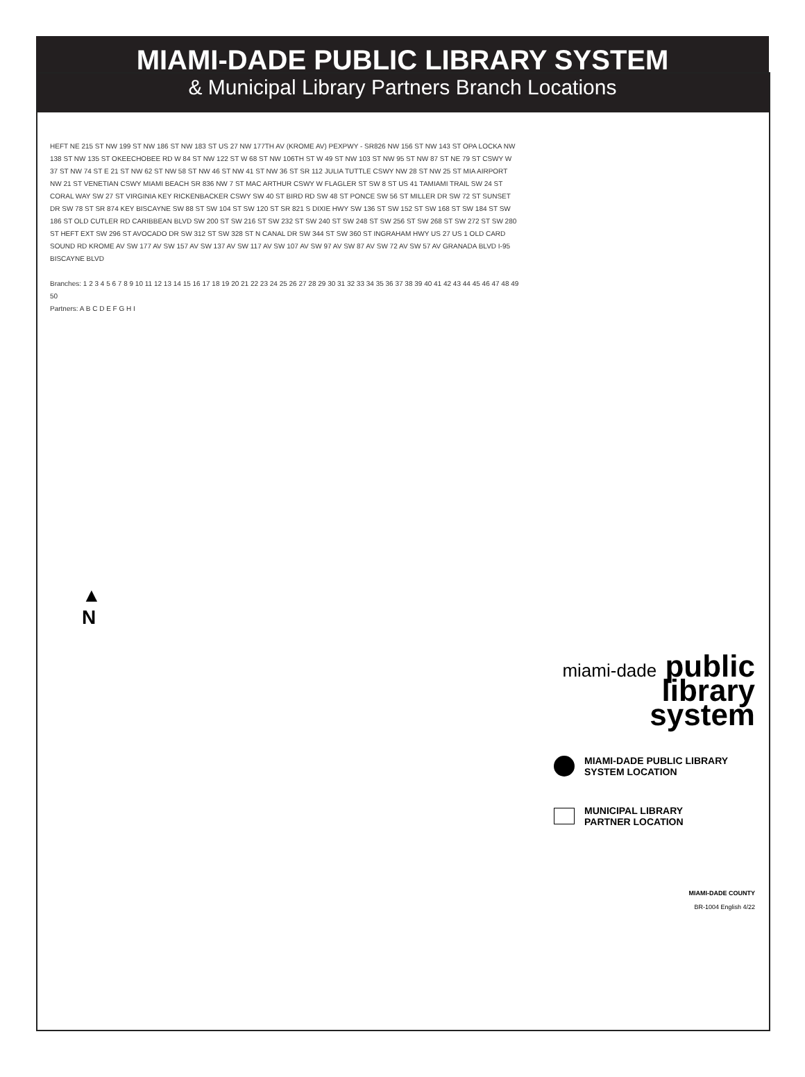MIAMI-DADE PUBLIC LIBRARY SYSTEM
& Municipal Library Partners Branch Locations
▲
N
HEFT NE 215 ST NW 199 ST NW 186 ST NW 183 ST US 27 NW 177TH AV (KROME AV) PEXPWY - SR826 NW 156 ST NW 143 ST OPA LOCKA NW 138 ST NW 135 ST OKEECHOBEE RD W 84 ST NW 122 ST W 68 ST NW 106TH ST W 49 ST NW 103 ST NW 95 ST NW 87 ST NE 79 ST CSWY W 37 ST NW 74 ST E 21 ST NW 62 ST NW 58 ST NW 46 ST NW 41 ST NW 36 ST SR 112 JULIA TUTTLE CSWY NW 28 ST NW 25 ST MIA AIRPORT NW 21 ST VENETIAN CSWY MIAMI BEACH SR 836 NW 7 ST MAC ARTHUR CSWY W FLAGLER ST SW 8 ST US 41 TAMIAMI TRAIL SW 24 ST CORAL WAY SW 27 ST VIRGINIA KEY RICKENBACKER CSWY SW 40 ST BIRD RD SW 48 ST PONCE SW 56 ST MILLER DR SW 72 ST SUNSET DR SW 78 ST SR 874 KEY BISCAYNE SW 88 ST SW 104 ST SW 120 ST SR 821 S DIXIE HWY SW 136 ST SW 152 ST SW 168 ST SW 184 ST SW 186 ST OLD CUTLER RD CARIBBEAN BLVD SW 200 ST SW 216 ST SW 232 ST SW 240 ST SW 248 ST SW 256 ST SW 268 ST SW 272 ST SW 280 ST HEFT EXT SW 296 ST AVOCADO DR SW 312 ST SW 328 ST N CANAL DR SW 344 ST SW 360 ST INGRAHAM HWY US 27 US 1 OLD CARD SOUND RD KROME AV SW 177 AV SW 157 AV SW 137 AV SW 117 AV SW 107 AV SW 97 AV SW 87 AV SW 72 AV SW 57 AV GRANADA BLVD I-95 BISCAYNE BLVD
Branches: 1 2 3 4 5 6 7 8 9 10 11 12 13 14 15 16 17 18 19 20 21 22 23 24 25 26 27 28 29 30 31 32 33 34 35 36 37 38 39 40 41 42 43 44 45 46 47 48 49 50
Partners: A B C D E F G H I
miami-dade public
library
system
MIAMI-DADE PUBLIC LIBRARY
SYSTEM LOCATION
MUNICIPAL LIBRARY
PARTNER LOCATION
MIAMI-DADE COUNTY
BR-1004 English 4/22